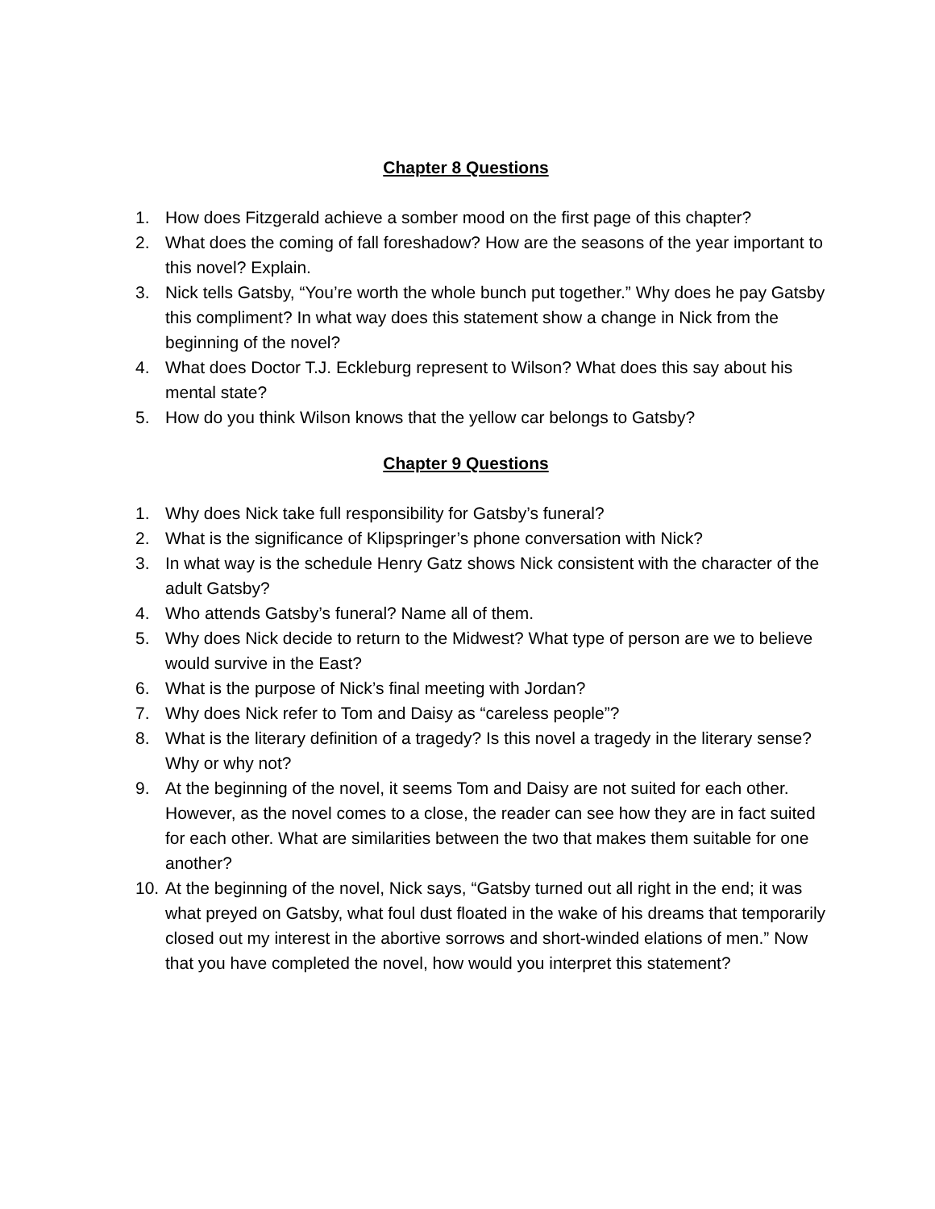Chapter 8 Questions
1. How does Fitzgerald achieve a somber mood on the first page of this chapter?
2. What does the coming of fall foreshadow? How are the seasons of the year important to this novel? Explain.
3. Nick tells Gatsby, “You’re worth the whole bunch put together.” Why does he pay Gatsby this compliment? In what way does this statement show a change in Nick from the beginning of the novel?
4. What does Doctor T.J. Eckleburg represent to Wilson? What does this say about his mental state?
5. How do you think Wilson knows that the yellow car belongs to Gatsby?
Chapter 9 Questions
1. Why does Nick take full responsibility for Gatsby’s funeral?
2. What is the significance of Klipspringer’s phone conversation with Nick?
3. In what way is the schedule Henry Gatz shows Nick consistent with the character of the adult Gatsby?
4. Who attends Gatsby’s funeral? Name all of them.
5. Why does Nick decide to return to the Midwest? What type of person are we to believe would survive in the East?
6. What is the purpose of Nick’s final meeting with Jordan?
7. Why does Nick refer to Tom and Daisy as “careless people”?
8. What is the literary definition of a tragedy? Is this novel a tragedy in the literary sense? Why or why not?
9. At the beginning of the novel, it seems Tom and Daisy are not suited for each other. However, as the novel comes to a close, the reader can see how they are in fact suited for each other. What are similarities between the two that makes them suitable for one another?
10. At the beginning of the novel, Nick says, “Gatsby turned out all right in the end; it was what preyed on Gatsby, what foul dust floated in the wake of his dreams that temporarily closed out my interest in the abortive sorrows and short-winded elations of men.” Now that you have completed the novel, how would you interpret this statement?